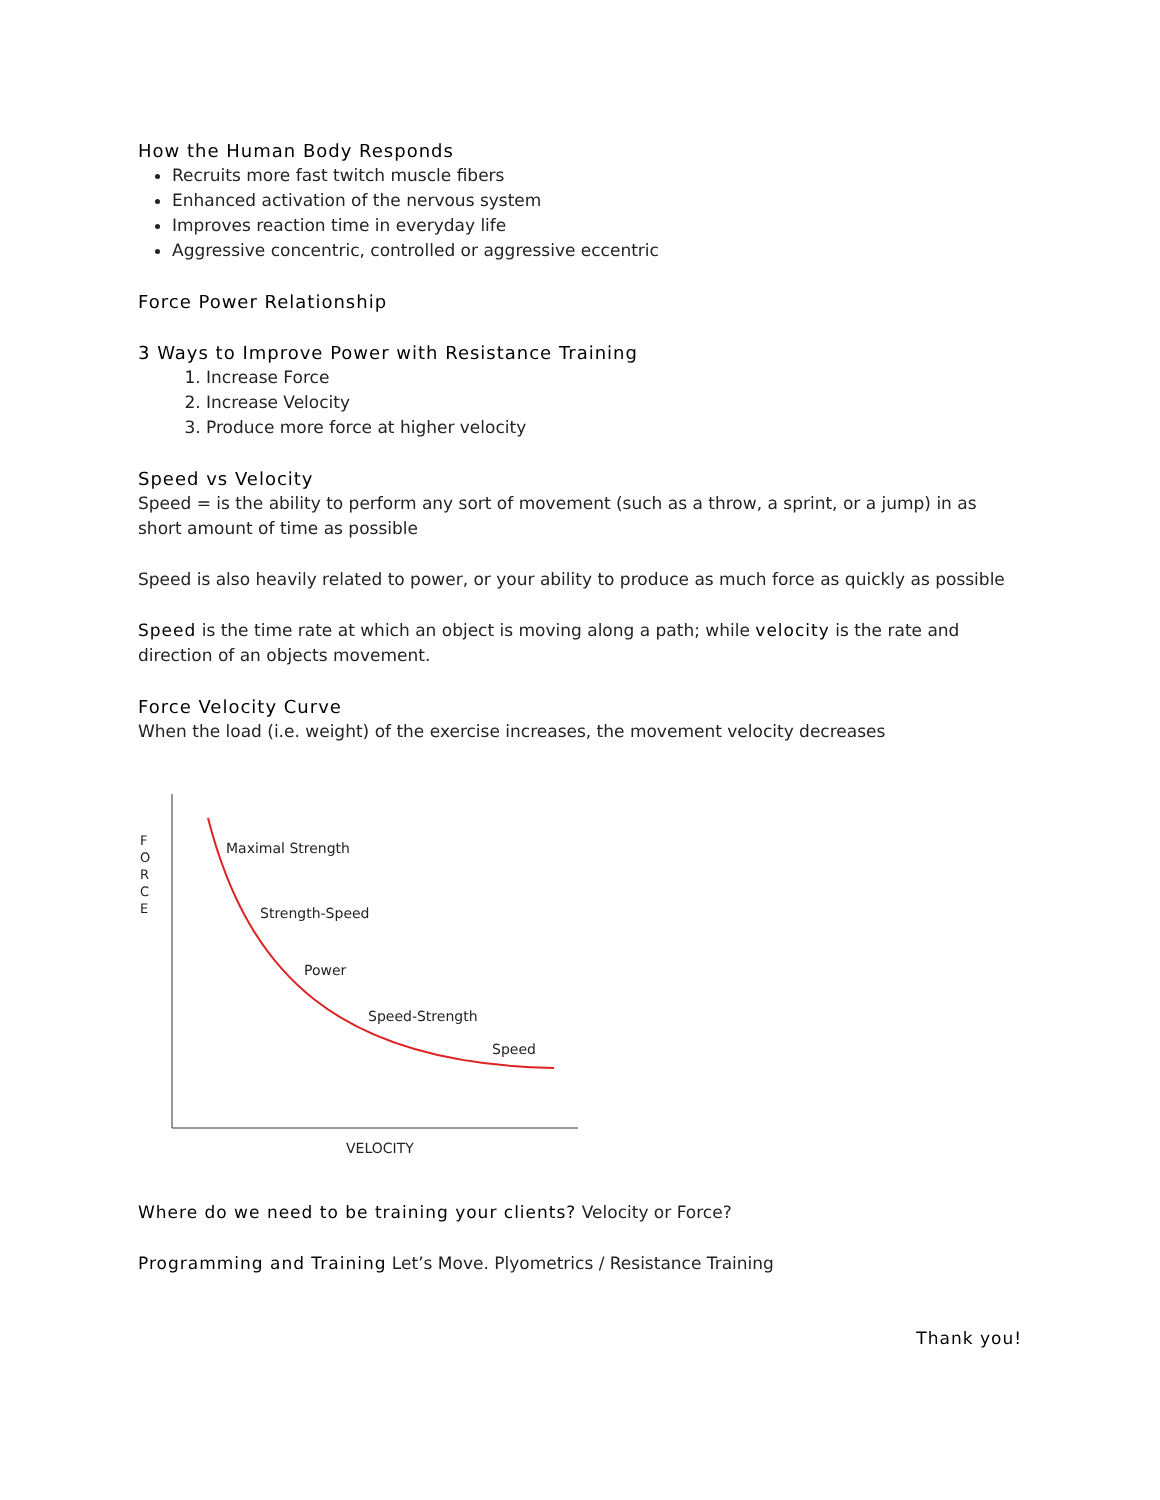How the Human Body Responds
Recruits more fast twitch muscle fibers
Enhanced activation of the nervous system
Improves reaction time in everyday life
Aggressive concentric, controlled or aggressive eccentric
Force Power Relationship
3 Ways to Improve Power with Resistance Training
1. Increase Force
2. Increase Velocity
3. Produce more force at higher velocity
Speed vs Velocity
Speed = is the ability to perform any sort of movement (such as a throw, a sprint, or a jump) in as short amount of time as possible
Speed is also heavily related to power, or your ability to produce as much force as quickly as possible
Speed is the time rate at which an object is moving along a path; while velocity is the rate and direction of an objects movement.
Force Velocity Curve
When the load (i.e. weight) of the exercise increases, the movement velocity decreases
F O R C E Maximal Strength
Strength-Speed
Power
Speed-Strength
Speed
VELOCITY
Where do we need to be training your clients? Velocity or Force?
Programming and Training Let’s Move. Plyometrics / Resistance Training
Thank you!